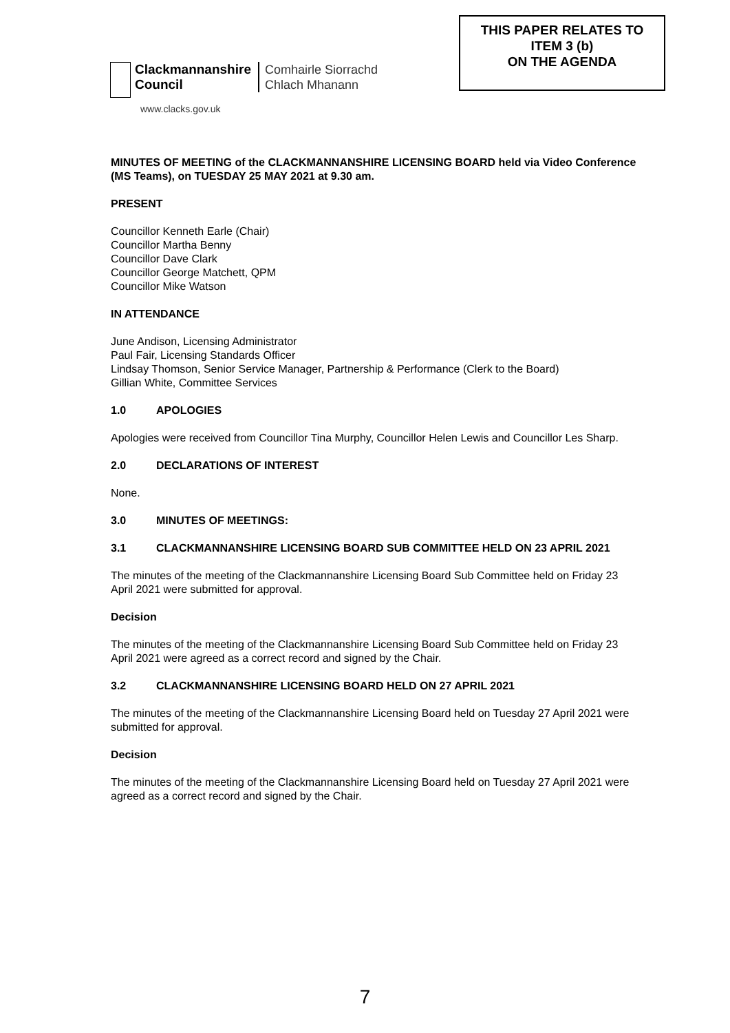Clackmannanshire
Council
Comhairle Siorrachd
Chlach Mhanann
www.clacks.gov.uk
THIS PAPER RELATES TO
ITEM 3 (b)
ON THE AGENDA
MINUTES OF MEETING of the CLACKMANNANSHIRE LICENSING BOARD held via Video Conference (MS Teams), on TUESDAY 25 MAY 2021 at 9.30 am.
PRESENT
Councillor Kenneth Earle (Chair)
Councillor Martha Benny
Councillor Dave Clark
Councillor George Matchett, QPM
Councillor Mike Watson
IN ATTENDANCE
June Andison, Licensing Administrator
Paul Fair, Licensing Standards Officer
Lindsay Thomson, Senior Service Manager, Partnership & Performance (Clerk to the Board)
Gillian White, Committee Services
1.0 APOLOGIES
Apologies were received from Councillor Tina Murphy, Councillor Helen Lewis and Councillor Les Sharp.
2.0 DECLARATIONS OF INTEREST
None.
3.0 MINUTES OF MEETINGS:
3.1 CLACKMANNANSHIRE LICENSING BOARD SUB COMMITTEE HELD ON 23 APRIL 2021
The minutes of the meeting of the Clackmannanshire Licensing Board Sub Committee held on Friday 23 April 2021 were submitted for approval.
Decision
The minutes of the meeting of the Clackmannanshire Licensing Board Sub Committee held on Friday 23 April 2021 were agreed as a correct record and signed by the Chair.
3.2 CLACKMANNANSHIRE LICENSING BOARD HELD ON 27 APRIL 2021
The minutes of the meeting of the Clackmannanshire Licensing Board held on Tuesday 27 April 2021 were submitted for approval.
Decision
The minutes of the meeting of the Clackmannanshire Licensing Board held on Tuesday 27 April 2021 were agreed as a correct record and signed by the Chair.
7